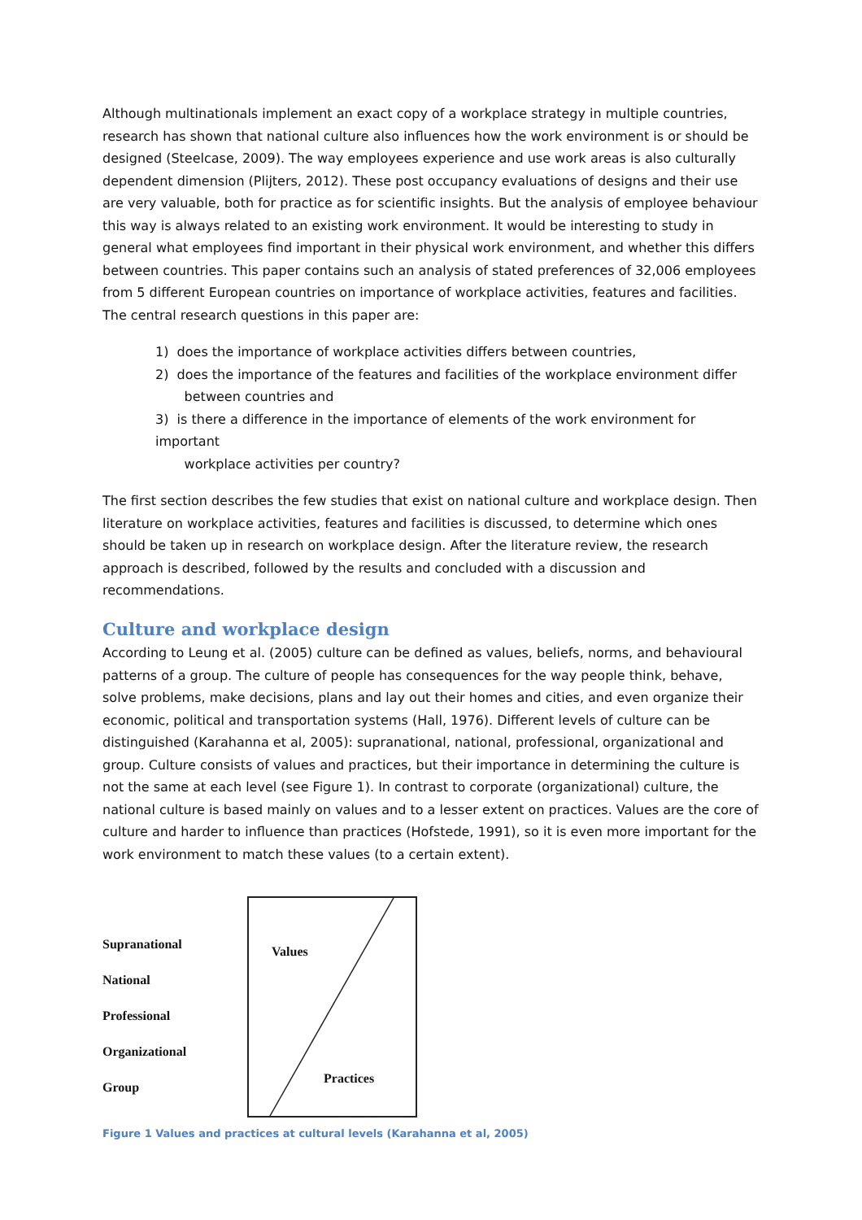Although multinationals implement an exact copy of a workplace strategy in multiple countries, research has shown that national culture also influences how the work environment is or should be designed (Steelcase, 2009). The way employees experience and use work areas is also culturally dependent dimension (Plijters, 2012). These post occupancy evaluations of designs and their use are very valuable, both for practice as for scientific insights. But the analysis of employee behaviour this way is always related to an existing work environment. It would be interesting to study in general what employees find important in their physical work environment, and whether this differs between countries. This paper contains such an analysis of stated preferences of 32,006 employees from 5 different European countries on importance of workplace activities, features and facilities. The central research questions in this paper are:
1) does the importance of workplace activities differs between countries,
2) does the importance of the features and facilities of the workplace environment differ
between countries and
3) is there a difference in the importance of elements of the work environment for important
workplace activities per country?
The first section describes the few studies that exist on national culture and workplace design. Then literature on workplace activities, features and facilities is discussed, to determine which ones should be taken up in research on workplace design. After the literature review, the research approach is described, followed by the results and concluded with a discussion and recommendations.
Culture and workplace design
According to Leung et al. (2005) culture can be defined as values, beliefs, norms, and behavioural patterns of a group. The culture of people has consequences for the way people think, behave, solve problems, make decisions, plans and lay out their homes and cities, and even organize their economic, political and transportation systems (Hall, 1976). Different levels of culture can be distinguished (Karahanna et al, 2005): supranational, national, professional, organizational and group. Culture consists of values and practices, but their importance in determining the culture is not the same at each level (see Figure 1). In contrast to corporate (organizational) culture, the national culture is based mainly on values and to a lesser extent on practices. Values are the core of culture and harder to influence than practices (Hofstede, 1991), so it is even more important for the work environment to match these values (to a certain extent).
Supranational
National
Professional
Organizational
Group
Values
Practices
Figure 1 Values and practices at cultural levels (Karahanna et al, 2005)